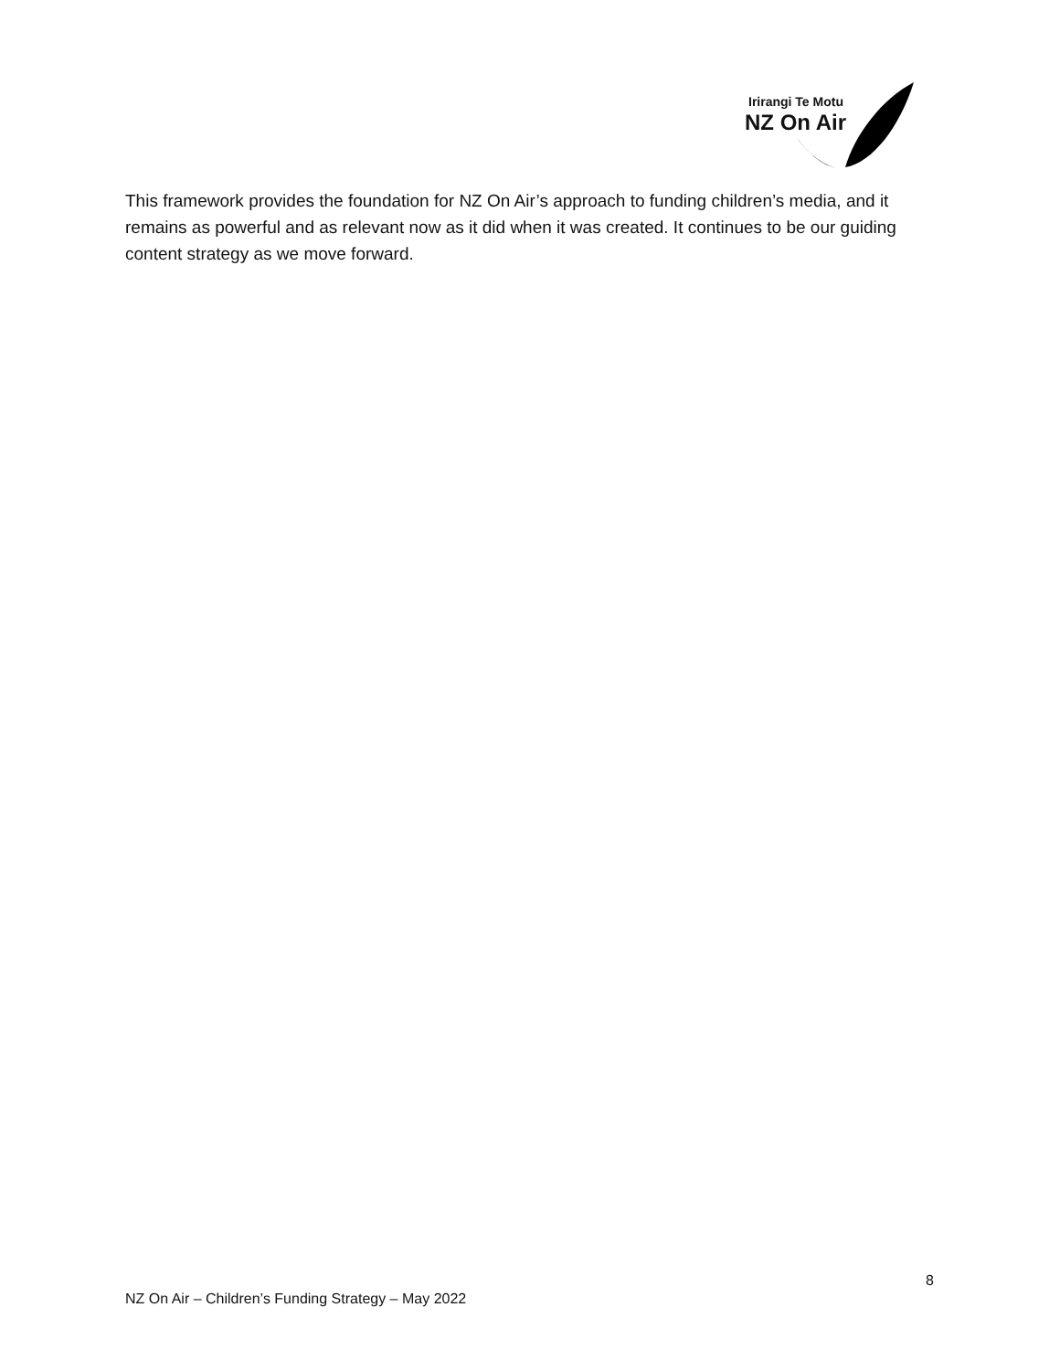Irirangi Te Motu
NZ On Air
This framework provides the foundation for NZ On Air’s approach to funding children’s media, and it remains as powerful and as relevant now as it did when it was created. It continues to be our guiding content strategy as we move forward.
8
NZ On Air – Children’s Funding Strategy – May 2022